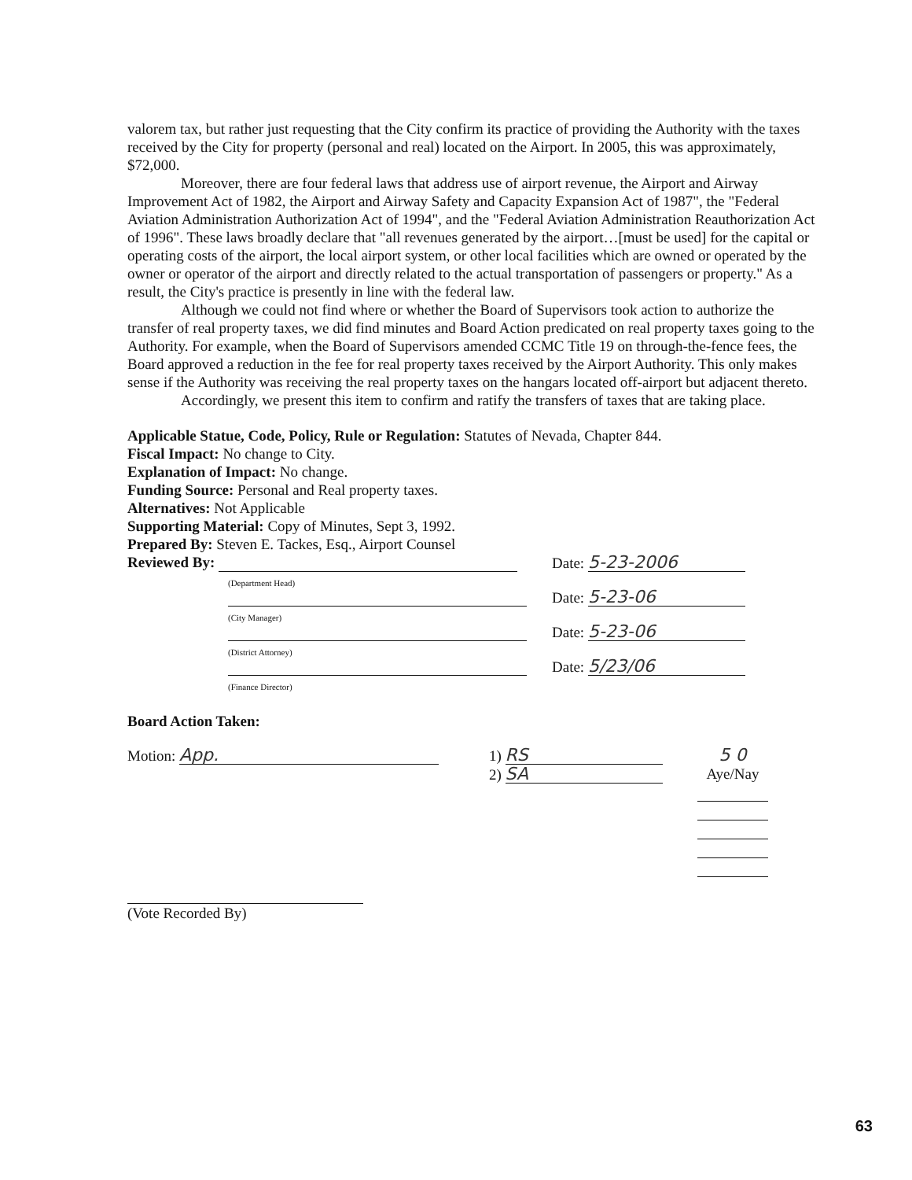valorem tax, but rather just requesting that the City confirm its practice of providing the Authority with the taxes received by the City for property (personal and real) located on the Airport. In 2005, this was approximately, $72,000.
Moreover, there are four federal laws that address use of airport revenue, the Airport and Airway Improvement Act of 1982, the Airport and Airway Safety and Capacity Expansion Act of 1987", the "Federal Aviation Administration Authorization Act of 1994", and the "Federal Aviation Administration Reauthorization Act of 1996". These laws broadly declare that "all revenues generated by the airport…[must be used] for the capital or operating costs of the airport, the local airport system, or other local facilities which are owned or operated by the owner or operator of the airport and directly related to the actual transportation of passengers or property." As a result, the City's practice is presently in line with the federal law.
Although we could not find where or whether the Board of Supervisors took action to authorize the transfer of real property taxes, we did find minutes and Board Action predicated on real property taxes going to the Authority. For example, when the Board of Supervisors amended CCMC Title 19 on through-the-fence fees, the Board approved a reduction in the fee for real property taxes received by the Airport Authority. This only makes sense if the Authority was receiving the real property taxes on the hangars located off-airport but adjacent thereto.
Accordingly, we present this item to confirm and ratify the transfers of taxes that are taking place.
Applicable Statue, Code, Policy, Rule or Regulation: Statutes of Nevada, Chapter 844.
Fiscal Impact: No change to City.
Explanation of Impact: No change.
Funding Source: Personal and Real property taxes.
Alternatives: Not Applicable
Supporting Material: Copy of Minutes, Sept 3, 1992.
Prepared By: Steven E. Tackes, Esq., Airport Counsel
Reviewed By:
(Department Head)
(City Manager)
(District Attorney)
(Finance Director)
Date: 5-23-2006
Date: 5-23-06
Date: 5-23-06
Date: 5/23/06
Board Action Taken:
Motion: App.
1) RS
2) SA
5 0
Aye/Nay
(Vote Recorded By)
63